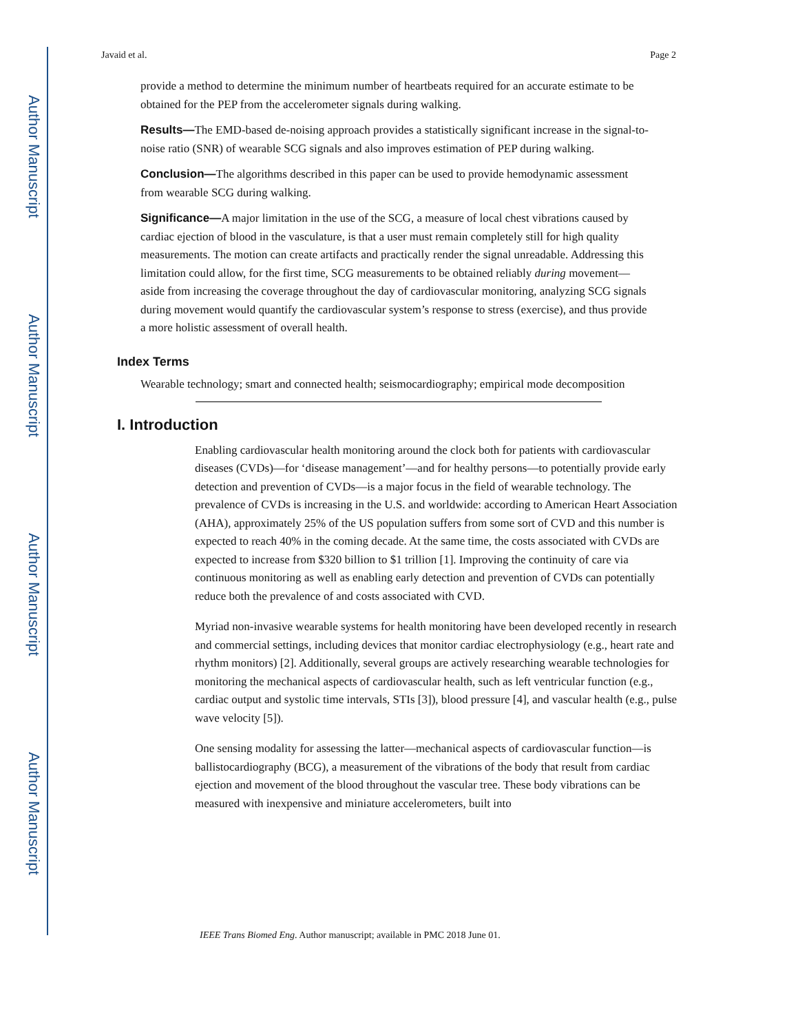Author Manuscript
Author Manuscript
Author Manuscript
Author Manuscript
Javaid et al. Page 2
provide a method to determine the minimum number of heartbeats required for an accurate estimate to be obtained for the PEP from the accelerometer signals during walking.
Results—The EMD-based de-noising approach provides a statistically significant increase in the signal-to-noise ratio (SNR) of wearable SCG signals and also improves estimation of PEP during walking.
Conclusion—The algorithms described in this paper can be used to provide hemodynamic assessment from wearable SCG during walking.
Significance—A major limitation in the use of the SCG, a measure of local chest vibrations caused by cardiac ejection of blood in the vasculature, is that a user must remain completely still for high quality measurements. The motion can create artifacts and practically render the signal unreadable. Addressing this limitation could allow, for the first time, SCG measurements to be obtained reliably during movement—aside from increasing the coverage throughout the day of cardiovascular monitoring, analyzing SCG signals during movement would quantify the cardiovascular system’s response to stress (exercise), and thus provide a more holistic assessment of overall health.
Index Terms
Wearable technology; smart and connected health; seismocardiography; empirical mode decomposition
I. Introduction
Enabling cardiovascular health monitoring around the clock both for patients with cardiovascular diseases (CVDs)—for ‘disease management’—and for healthy persons—to potentially provide early detection and prevention of CVDs—is a major focus in the field of wearable technology. The prevalence of CVDs is increasing in the U.S. and worldwide: according to American Heart Association (AHA), approximately 25% of the US population suffers from some sort of CVD and this number is expected to reach 40% in the coming decade. At the same time, the costs associated with CVDs are expected to increase from $320 billion to $1 trillion [1]. Improving the continuity of care via continuous monitoring as well as enabling early detection and prevention of CVDs can potentially reduce both the prevalence of and costs associated with CVD.
Myriad non-invasive wearable systems for health monitoring have been developed recently in research and commercial settings, including devices that monitor cardiac electrophysiology (e.g., heart rate and rhythm monitors) [2]. Additionally, several groups are actively researching wearable technologies for monitoring the mechanical aspects of cardiovascular health, such as left ventricular function (e.g., cardiac output and systolic time intervals, STIs [3]), blood pressure [4], and vascular health (e.g., pulse wave velocity [5]).
One sensing modality for assessing the latter—mechanical aspects of cardiovascular function—is ballistocardiography (BCG), a measurement of the vibrations of the body that result from cardiac ejection and movement of the blood throughout the vascular tree. These body vibrations can be measured with inexpensive and miniature accelerometers, built into
IEEE Trans Biomed Eng. Author manuscript; available in PMC 2018 June 01.